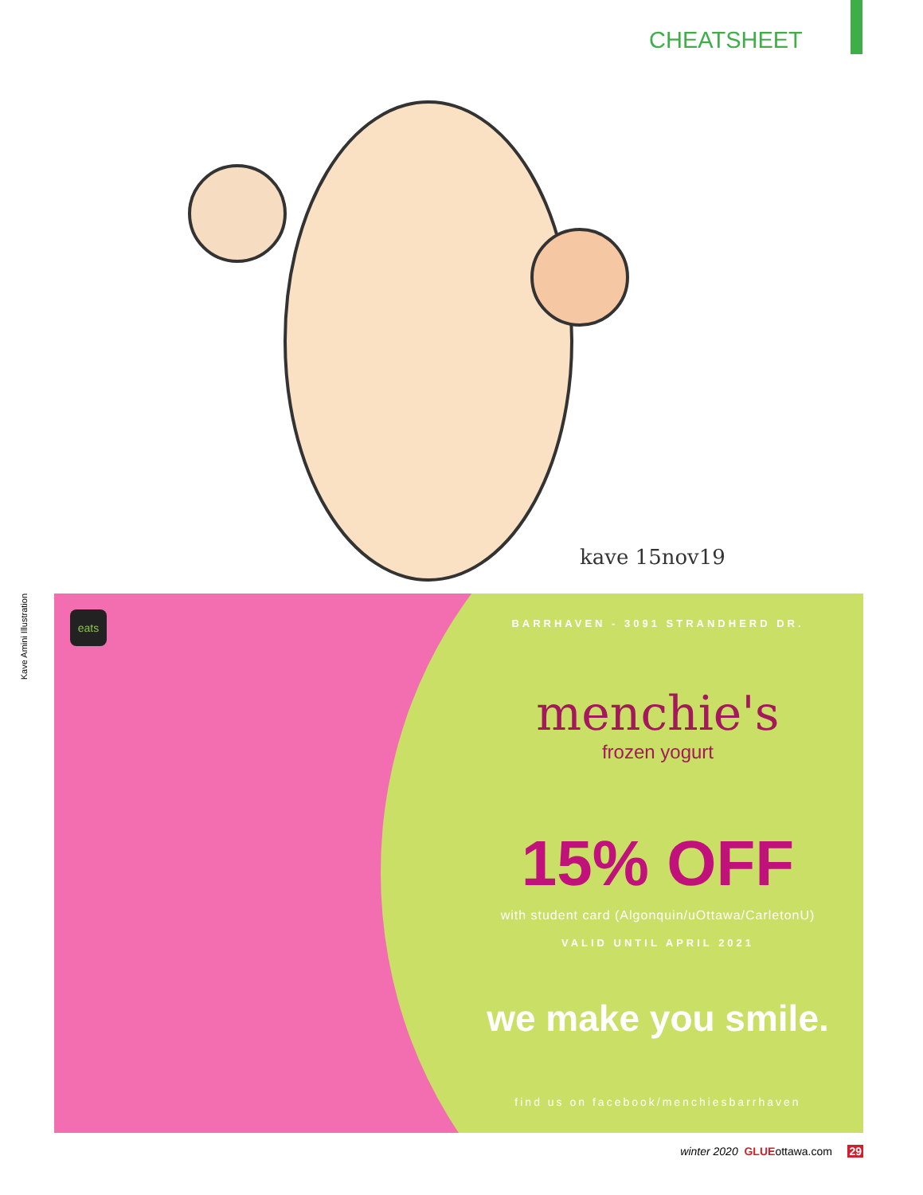CHEATSHEET
kave 15nov19
Kave Amini Illustration
eats
BARRHAVEN - 3091 STRANDHERD DR.
menchie's
frozen yogurt
15% OFF
with student card (Algonquin/uOttawa/CarletonU)
VALID UNTIL APRIL 2021
we make you smile.
find us on facebook/menchiesbarrhaven
winter 2020 GLUEottawa.com 29